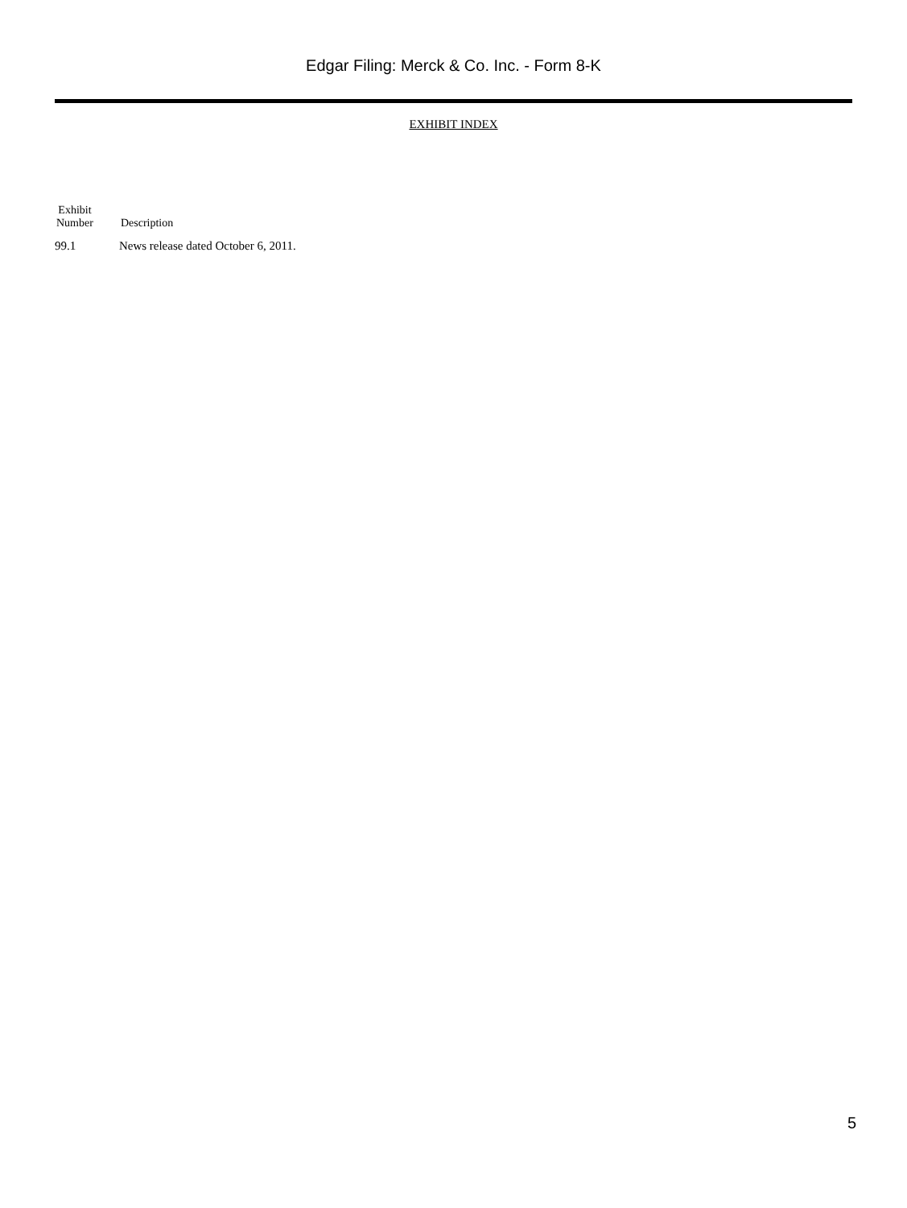Edgar Filing: Merck & Co. Inc. - Form 8-K
EXHIBIT INDEX
| Exhibit Number | Description |
| --- | --- |
| 99.1 | News release dated October 6, 2011. |
5